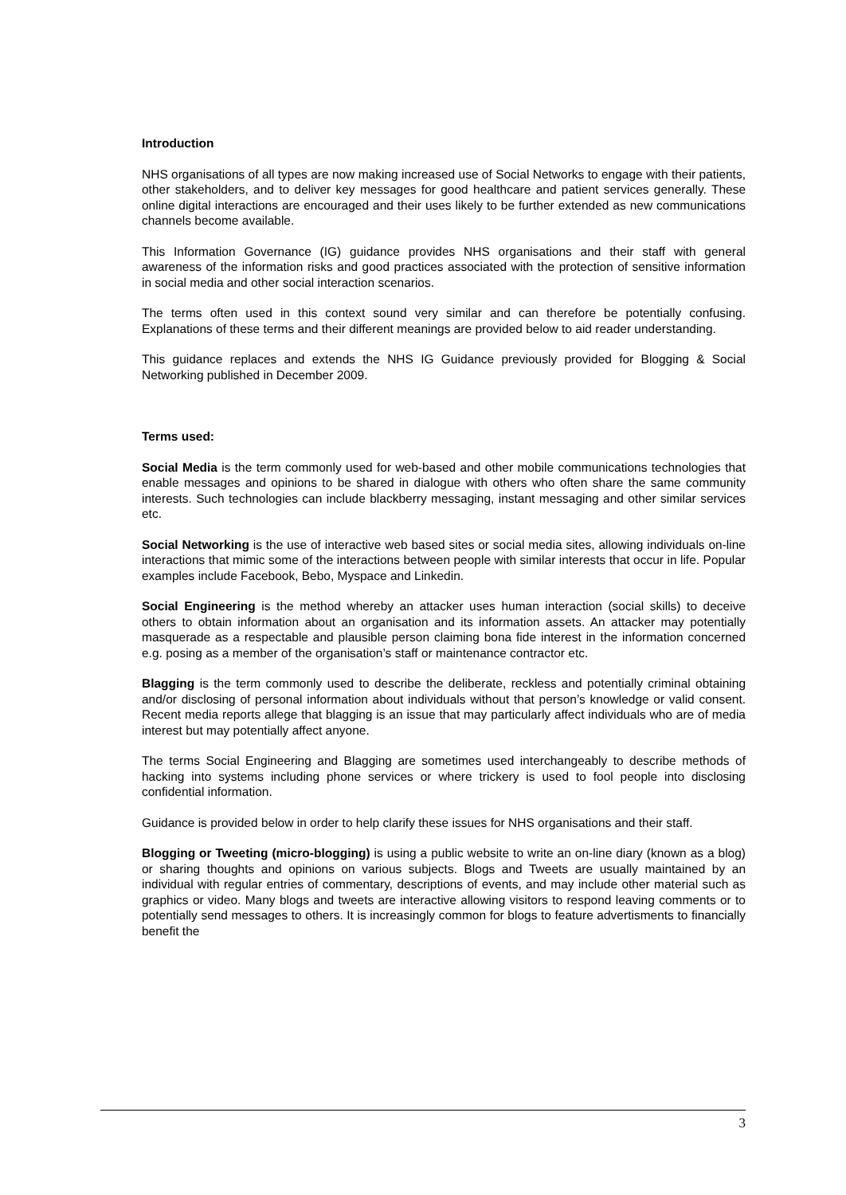Introduction
NHS organisations of all types are now making increased use of Social Networks to engage with their patients, other stakeholders, and to deliver key messages for good healthcare and patient services generally. These online digital interactions are encouraged and their uses likely to be further extended as new communications channels become available.
This Information Governance (IG) guidance provides NHS organisations and their staff with general awareness of the information risks and good practices associated with the protection of sensitive information in social media and other social interaction scenarios.
The terms often used in this context sound very similar and can therefore be potentially confusing. Explanations of these terms and their different meanings are provided below to aid reader understanding.
This guidance replaces and extends the NHS IG Guidance previously provided for Blogging & Social Networking published in December 2009.
Terms used:
Social Media is the term commonly used for web-based and other mobile communications technologies that enable messages and opinions to be shared in dialogue with others who often share the same community interests. Such technologies can include blackberry messaging, instant messaging and other similar services etc.
Social Networking is the use of interactive web based sites or social media sites, allowing individuals on-line interactions that mimic some of the interactions between people with similar interests that occur in life. Popular examples include Facebook, Bebo, Myspace and Linkedin.
Social Engineering is the method whereby an attacker uses human interaction (social skills) to deceive others to obtain information about an organisation and its information assets. An attacker may potentially masquerade as a respectable and plausible person claiming bona fide interest in the information concerned e.g. posing as a member of the organisation’s staff or maintenance contractor etc.
Blagging is the term commonly used to describe the deliberate, reckless and potentially criminal obtaining and/or disclosing of personal information about individuals without that person’s knowledge or valid consent. Recent media reports allege that blagging is an issue that may particularly affect individuals who are of media interest but may potentially affect anyone.
The terms Social Engineering and Blagging are sometimes used interchangeably to describe methods of hacking into systems including phone services or where trickery is used to fool people into disclosing confidential information.
Guidance is provided below in order to help clarify these issues for NHS organisations and their staff.
Blogging or Tweeting (micro-blogging) is using a public website to write an on-line diary (known as a blog) or sharing thoughts and opinions on various subjects. Blogs and Tweets are usually maintained by an individual with regular entries of commentary, descriptions of events, and may include other material such as graphics or video. Many blogs and tweets are interactive allowing visitors to respond leaving comments or to potentially send messages to others. It is increasingly common for blogs to feature advertisments to financially benefit the
3